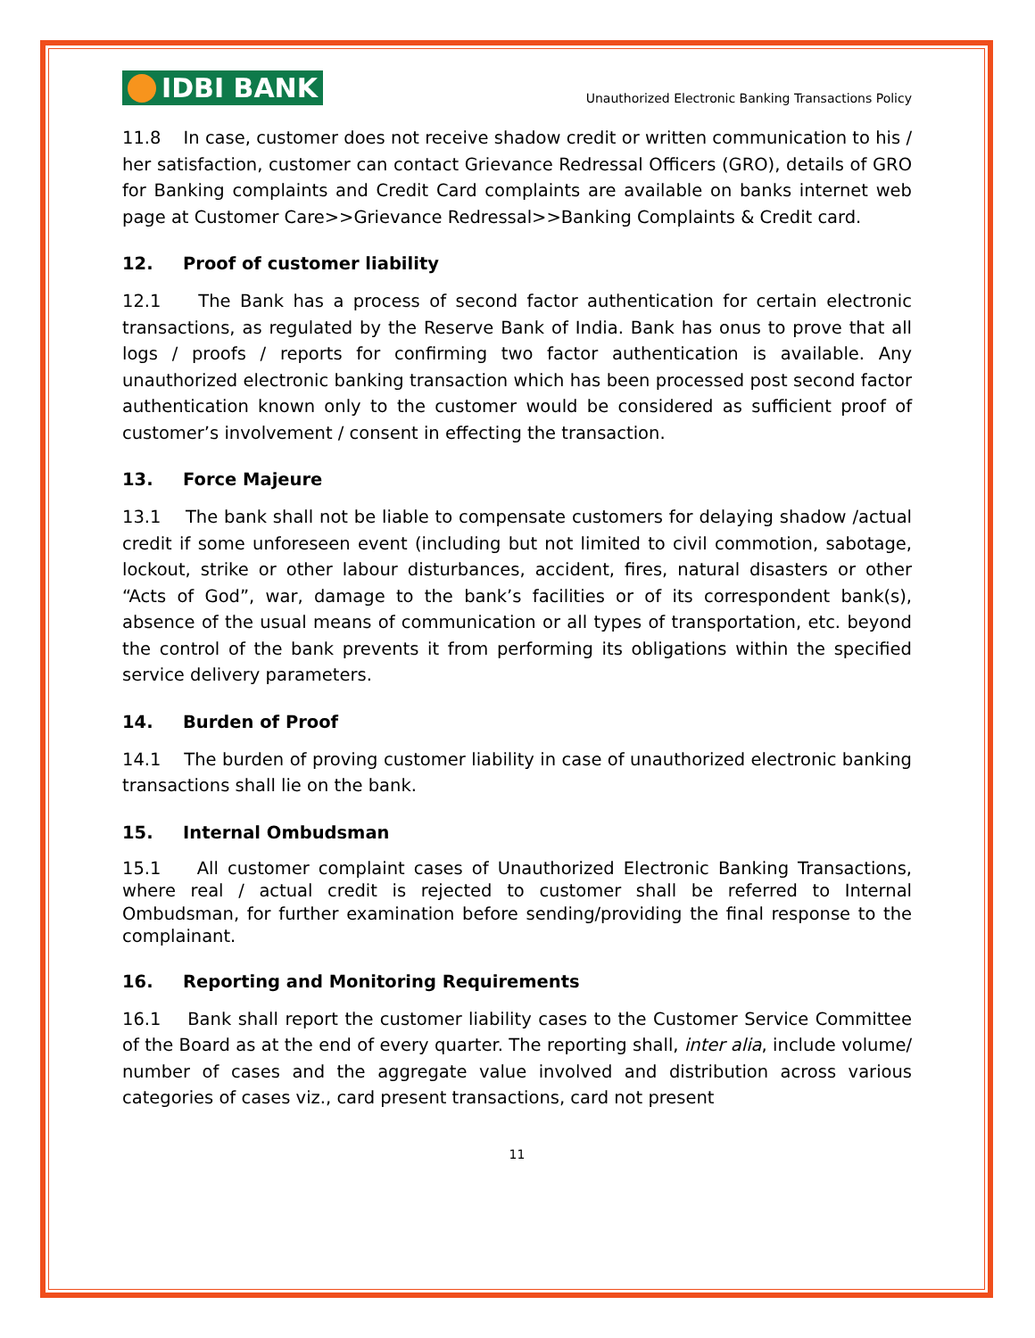IDBI BANK
Unauthorized Electronic Banking Transactions Policy
11.8 In case, customer does not receive shadow credit or written communication to his / her satisfaction, customer can contact Grievance Redressal Officers (GRO), details of GRO for Banking complaints and Credit Card complaints are available on banks internet web page at Customer Care>>Grievance Redressal>>Banking Complaints & Credit card.
12. Proof of customer liability
12.1 The Bank has a process of second factor authentication for certain electronic transactions, as regulated by the Reserve Bank of India. Bank has onus to prove that all logs / proofs / reports for confirming two factor authentication is available. Any unauthorized electronic banking transaction which has been processed post second factor authentication known only to the customer would be considered as sufficient proof of customer’s involvement / consent in effecting the transaction.
13. Force Majeure
13.1 The bank shall not be liable to compensate customers for delaying shadow /actual credit if some unforeseen event (including but not limited to civil commotion, sabotage, lockout, strike or other labour disturbances, accident, fires, natural disasters or other “Acts of God”, war, damage to the bank’s facilities or of its correspondent bank(s), absence of the usual means of communication or all types of transportation, etc. beyond the control of the bank prevents it from performing its obligations within the specified service delivery parameters.
14. Burden of Proof
14.1 The burden of proving customer liability in case of unauthorized electronic banking transactions shall lie on the bank.
15. Internal Ombudsman
15.1 All customer complaint cases of Unauthorized Electronic Banking Transactions, where real / actual credit is rejected to customer shall be referred to Internal Ombudsman, for further examination before sending/providing the final response to the complainant.
16. Reporting and Monitoring Requirements
16.1 Bank shall report the customer liability cases to the Customer Service Committee of the Board as at the end of every quarter. The reporting shall, inter alia, include volume/ number of cases and the aggregate value involved and distribution across various categories of cases viz., card present transactions, card not present
11